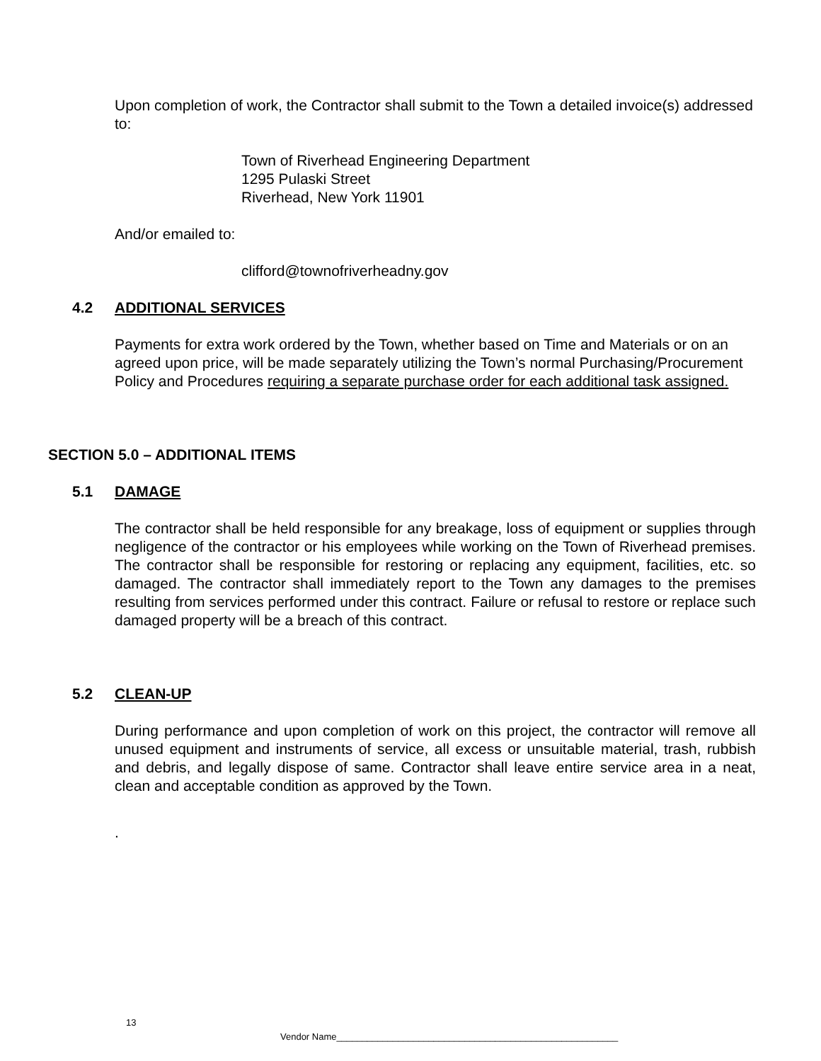Upon completion of work, the Contractor shall submit to the Town a detailed invoice(s) addressed to:
Town of Riverhead Engineering Department
1295 Pulaski Street
Riverhead, New York 11901
And/or emailed to:
clifford@townofriverheadny.gov
4.2 ADDITIONAL SERVICES
Payments for extra work ordered by the Town, whether based on Time and Materials or on an agreed upon price, will be made separately utilizing the Town’s normal Purchasing/Procurement Policy and Procedures requiring a separate purchase order for each additional task assigned.
SECTION 5.0 – ADDITIONAL ITEMS
5.1 DAMAGE
The contractor shall be held responsible for any breakage, loss of equipment or supplies through negligence of the contractor or his employees while working on the Town of Riverhead premises. The contractor shall be responsible for restoring or replacing any equipment, facilities, etc. so damaged. The contractor shall immediately report to the Town any damages to the premises resulting from services performed under this contract. Failure or refusal to restore or replace such damaged property will be a breach of this contract.
5.2 CLEAN-UP
During performance and upon completion of work on this project, the contractor will remove all unused equipment and instruments of service, all excess or unsuitable material, trash, rubbish and debris, and legally dispose of same. Contractor shall leave entire service area in a neat, clean and acceptable condition as approved by the Town.
.
13
Vendor Name_______________________________________________________